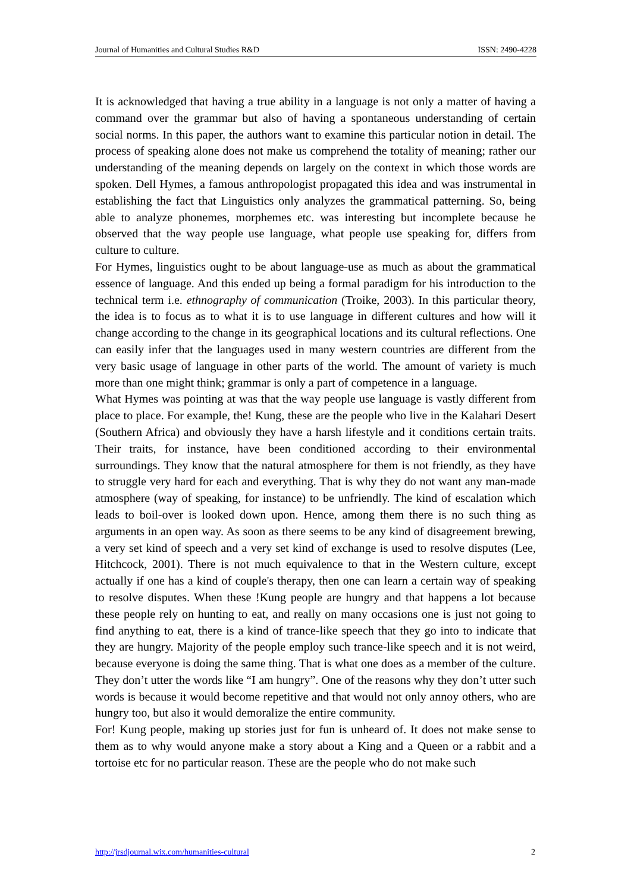Journal of Humanities and Cultural Studies R&D ISSN: 2490-4228
It is acknowledged that having a true ability in a language is not only a matter of having a command over the grammar but also of having a spontaneous understanding of certain social norms. In this paper, the authors want to examine this particular notion in detail. The process of speaking alone does not make us comprehend the totality of meaning; rather our understanding of the meaning depends on largely on the context in which those words are spoken. Dell Hymes, a famous anthropologist propagated this idea and was instrumental in establishing the fact that Linguistics only analyzes the grammatical patterning. So, being able to analyze phonemes, morphemes etc. was interesting but incomplete because he observed that the way people use language, what people use speaking for, differs from culture to culture.
For Hymes, linguistics ought to be about language-use as much as about the grammatical essence of language. And this ended up being a formal paradigm for his introduction to the technical term i.e. ethnography of communication (Troike, 2003). In this particular theory, the idea is to focus as to what it is to use language in different cultures and how will it change according to the change in its geographical locations and its cultural reflections. One can easily infer that the languages used in many western countries are different from the very basic usage of language in other parts of the world. The amount of variety is much more than one might think; grammar is only a part of competence in a language.
What Hymes was pointing at was that the way people use language is vastly different from place to place. For example, the! Kung, these are the people who live in the Kalahari Desert (Southern Africa) and obviously they have a harsh lifestyle and it conditions certain traits. Their traits, for instance, have been conditioned according to their environmental surroundings. They know that the natural atmosphere for them is not friendly, as they have to struggle very hard for each and everything. That is why they do not want any man-made atmosphere (way of speaking, for instance) to be unfriendly. The kind of escalation which leads to boil-over is looked down upon. Hence, among them there is no such thing as arguments in an open way. As soon as there seems to be any kind of disagreement brewing, a very set kind of speech and a very set kind of exchange is used to resolve disputes (Lee, Hitchcock, 2001). There is not much equivalence to that in the Western culture, except actually if one has a kind of couple's therapy, then one can learn a certain way of speaking to resolve disputes. When these !Kung people are hungry and that happens a lot because these people rely on hunting to eat, and really on many occasions one is just not going to find anything to eat, there is a kind of trance-like speech that they go into to indicate that they are hungry. Majority of the people employ such trance-like speech and it is not weird, because everyone is doing the same thing. That is what one does as a member of the culture. They don’t utter the words like “I am hungry”. One of the reasons why they don’t utter such words is because it would become repetitive and that would not only annoy others, who are hungry too, but also it would demoralize the entire community.
For! Kung people, making up stories just for fun is unheard of. It does not make sense to them as to why would anyone make a story about a King and a Queen or a rabbit and a tortoise etc for no particular reason. These are the people who do not make such
http://jrsdjournal.wix.com/humanities-cultural 2